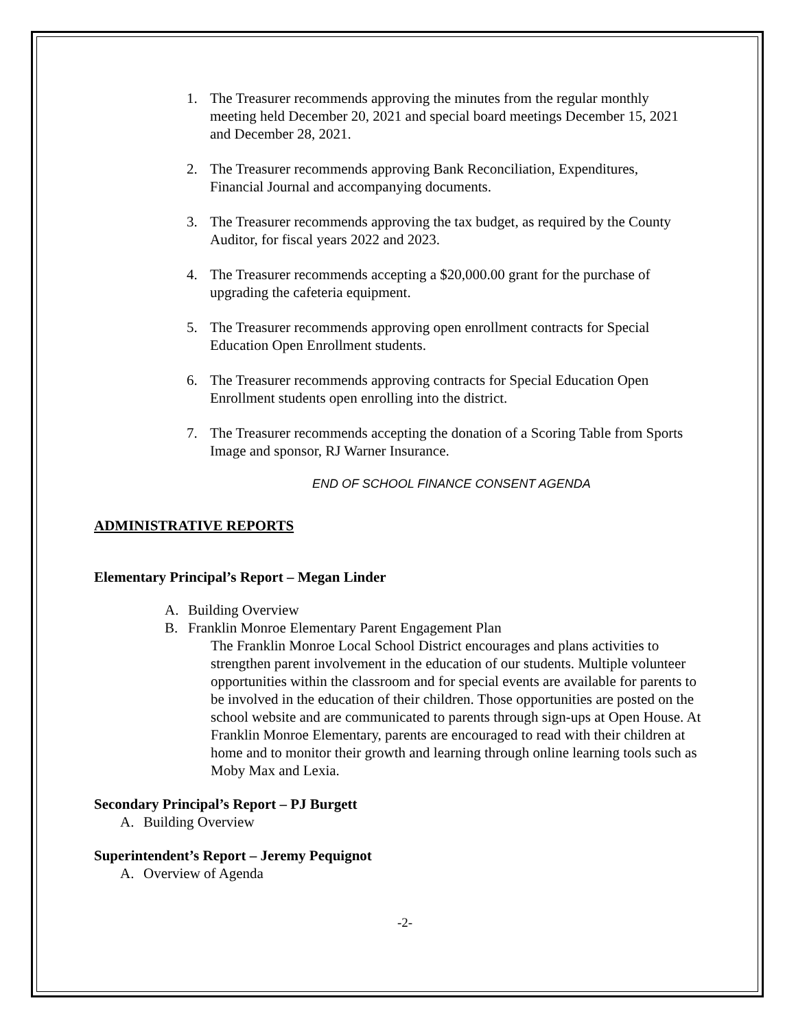1. The Treasurer recommends approving the minutes from the regular monthly meeting held December 20, 2021 and special board meetings December 15, 2021 and December 28, 2021.
2. The Treasurer recommends approving Bank Reconciliation, Expenditures, Financial Journal and accompanying documents.
3. The Treasurer recommends approving the tax budget, as required by the County Auditor, for fiscal years 2022 and 2023.
4. The Treasurer recommends accepting a $20,000.00 grant for the purchase of upgrading the cafeteria equipment.
5. The Treasurer recommends approving open enrollment contracts for Special Education Open Enrollment students.
6. The Treasurer recommends approving contracts for Special Education Open Enrollment students open enrolling into the district.
7. The Treasurer recommends accepting the donation of a Scoring Table from Sports Image and sponsor, RJ Warner Insurance.
END OF SCHOOL FINANCE CONSENT AGENDA
ADMINISTRATIVE REPORTS
Elementary Principal’s Report – Megan Linder
A. Building Overview
B. Franklin Monroe Elementary Parent Engagement Plan
The Franklin Monroe Local School District encourages and plans activities to strengthen parent involvement in the education of our students. Multiple volunteer opportunities within the classroom and for special events are available for parents to be involved in the education of their children. Those opportunities are posted on the school website and are communicated to parents through sign-ups at Open House. At Franklin Monroe Elementary, parents are encouraged to read with their children at home and to monitor their growth and learning through online learning tools such as Moby Max and Lexia.
Secondary Principal’s Report – PJ Burgett
A. Building Overview
Superintendent’s Report – Jeremy Pequignot
A. Overview of Agenda
-2-